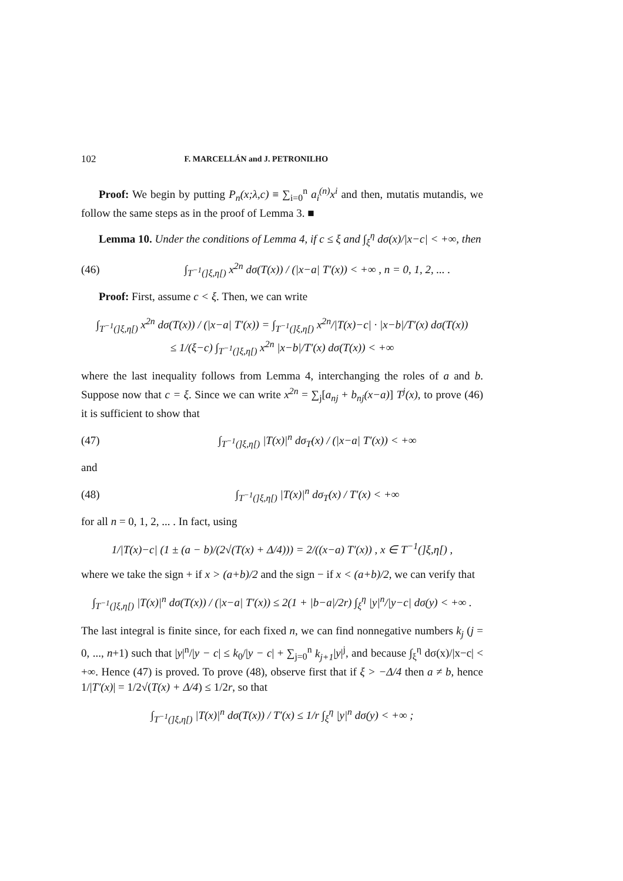102 F. MARCELLÁN and J. PETRONILHO
Proof: We begin by putting P<sub>n</sub>(x;λ,c) ≡ ∑<sub>i=0</sub><sup>n</sup> a<sub>i</sub><sup>(n)</sup>x<sup>i</sup> and then, mutatis mutandis, we follow the same steps as in the proof of Lemma 3. ■
Lemma 10. Under the conditions of Lemma 4, if c ≤ ξ and ∫<sub>ξ</sub><sup>η</sup> dσ(x)/|x−c| < +∞, then
(46) ∫<sub>T<sup>−1</sup>(]ξ,η[)</sub> x<sup>2n</sup> dσ(T(x)) / (|x−a| T′(x)) < +∞ , n = 0, 1, 2, ... .
Proof: First, assume c < ξ. Then, we can write
∫<sub>T<sup>−1</sup>(]ξ,η[)</sub> x<sup>2n</sup> dσ(T(x)) / (|x−a| T′(x)) = ∫<sub>T<sup>−1</sup>(]ξ,η[)</sub> x<sup>2n</sup>/|T(x)−c| · |x−b|/T′(x) dσ(T(x))
≤ 1/(ξ−c) ∫<sub>T<sup>−1</sup>(]ξ,η[)</sub> x<sup>2n</sup> |x−b|/T′(x) dσ(T(x)) < +∞
where the last inequality follows from Lemma 4, interchanging the roles of a and b. Suppose now that c = ξ. Since we can write x<sup>2n</sup> = ∑<sub>j</sub>[a<sub>nj</sub> + b<sub>nj</sub>(x−a)] T<sup>j</sup>(x), to prove (46) it is sufficient to show that
(47) ∫<sub>T<sup>−1</sup>(]ξ,η[)</sub> |T(x)|<sup>n</sup> dσ<sub>T</sub>(x) / (|x−a| T′(x)) < +∞
and
(48) ∫<sub>T<sup>−1</sup>(]ξ,η[)</sub> |T(x)|<sup>n</sup> dσ<sub>T</sub>(x) / T′(x) < +∞
for all n = 0, 1, 2, ... . In fact, using
1/|T(x)−c| (1 ± (a − b)/(2√(T(x) + Δ/4))) = 2/((x−a) T′(x)) , x ∈ T<sup>−1</sup>(]ξ,η[) ,
where we take the sign + if x > (a+b)/2 and the sign − if x < (a+b)/2, we can verify that
∫<sub>T<sup>−1</sup>(]ξ,η[)</sub> |T(x)|<sup>n</sup> dσ(T(x)) / (|x−a| T′(x)) ≤ 2(1 + |b−a|/2r) ∫<sub>ξ</sub><sup>η</sup> |y|<sup>n</sup>/|y−c| dσ(y) < +∞ .
The last integral is finite since, for each fixed n, we can find nonnegative numbers k<sub>j</sub> (j = 0, ..., n+1) such that |y|<sup>n</sup>/|y − c| ≤ k<sub>0</sub>/|y − c| + ∑<sub>j=0</sub><sup>n</sup> k<sub>j+1</sub>|y|<sup>j</sup>, and because ∫<sub>ξ</sub><sup>η</sup> dσ(x)/|x−c| < +∞. Hence (47) is proved. To prove (48), observe first that if ξ > −Δ/4 then a ≠ b, hence 1/|T′(x)| = 1/2√(T(x) + Δ/4) ≤ 1/2r, so that
∫<sub>T<sup>−1</sup>(]ξ,η[)</sub> |T(x)|<sup>n</sup> dσ(T(x)) / T′(x) ≤ 1/r ∫<sub>ξ</sub><sup>η</sup> |y|<sup>n</sup> dσ(y) < +∞ ;